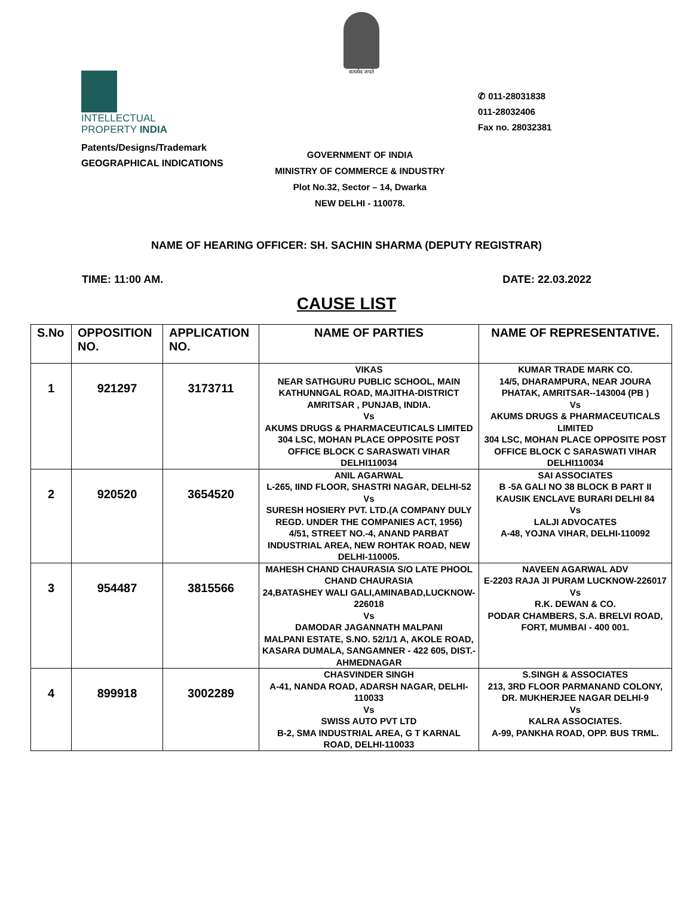सत्यमेव जयते
INTELLECTUAL
PROPERTY INDIA
Patents/Designs/Trademark
GEOGRAPHICAL INDICATIONS
✆ 011-28031838
011-28032406
Fax no. 28032381
GOVERNMENT OF INDIA
MINISTRY OF COMMERCE & INDUSTRY
Plot No.32, Sector – 14, Dwarka
NEW DELHI - 110078.
NAME OF HEARING OFFICER: SH. SACHIN SHARMA (DEPUTY REGISTRAR)
TIME: 11:00 AM. DATE: 22.03.2022
CAUSE LIST
| S.No | OPPOSITION NO. | APPLICATION NO. | NAME OF PARTIES | NAME OF REPRESENTATIVE. |
| --- | --- | --- | --- | --- |
| 1 | 921297 | 3173711 | VIKAS NEAR SATHGURU PUBLIC SCHOOL, MAIN KATHUNNGAL ROAD, MAJITHA-DISTRICT AMRITSAR , PUNJAB, INDIA. Vs AKUMS DRUGS & PHARMACEUTICALS LIMITED 304 LSC, MOHAN PLACE OPPOSITE POST OFFICE BLOCK C SARASWATI VIHAR DELHI110034 | KUMAR TRADE MARK CO. 14/5, DHARAMPURA, NEAR JOURA PHATAK, AMRITSAR--143004 (PB ) Vs AKUMS DRUGS & PHARMACEUTICALS LIMITED 304 LSC, MOHAN PLACE OPPOSITE POST OFFICE BLOCK C SARASWATI VIHAR DELHI110034 |
| 2 | 920520 | 3654520 | ANIL AGARWAL L-265, IIND FLOOR, SHASTRI NAGAR, DELHI-52 Vs SURESH HOSIERY PVT. LTD.(A COMPANY DULY REGD. UNDER THE COMPANIES ACT, 1956) 4/51, STREET NO.-4, ANAND PARBAT INDUSTRIAL AREA, NEW ROHTAK ROAD, NEW DELHI-110005. | SAI ASSOCIATES B -5A GALI NO 38 BLOCK B PART II KAUSIK ENCLAVE BURARI DELHI 84 Vs LALJI ADVOCATES A-48, YOJNA VIHAR, DELHI-110092 |
| 3 | 954487 | 3815566 | MAHESH CHAND CHAURASIA S/O LATE PHOOL CHAND CHAURASIA 24,BATASHEY WALI GALI,AMINABAD,LUCKNOW-226018 Vs DAMODAR JAGANNATH MALPANI MALPANI ESTATE, S.NO. 52/1/1 A, AKOLE ROAD, KASARA DUMALA, SANGAMNER - 422 605, DIST.-AHMEDNAGAR | NAVEEN AGARWAL ADV E-2203 RAJA JI PURAM LUCKNOW-226017 Vs R.K. DEWAN & CO. PODAR CHAMBERS, S.A. BRELVI ROAD, FORT, MUMBAI - 400 001. |
| 4 | 899918 | 3002289 | CHASVINDER SINGH A-41, NANDA ROAD, ADARSH NAGAR, DELHI-110033 Vs SWISS AUTO PVT LTD B-2, SMA INDUSTRIAL AREA, G T KARNAL ROAD, DELHI-110033 | S.SINGH & ASSOCIATES 213, 3RD FLOOR PARMANAND COLONY, DR. MUKHERJEE NAGAR DELHI-9 Vs KALRA ASSOCIATES. A-99, PANKHA ROAD, OPP. BUS TRML. |